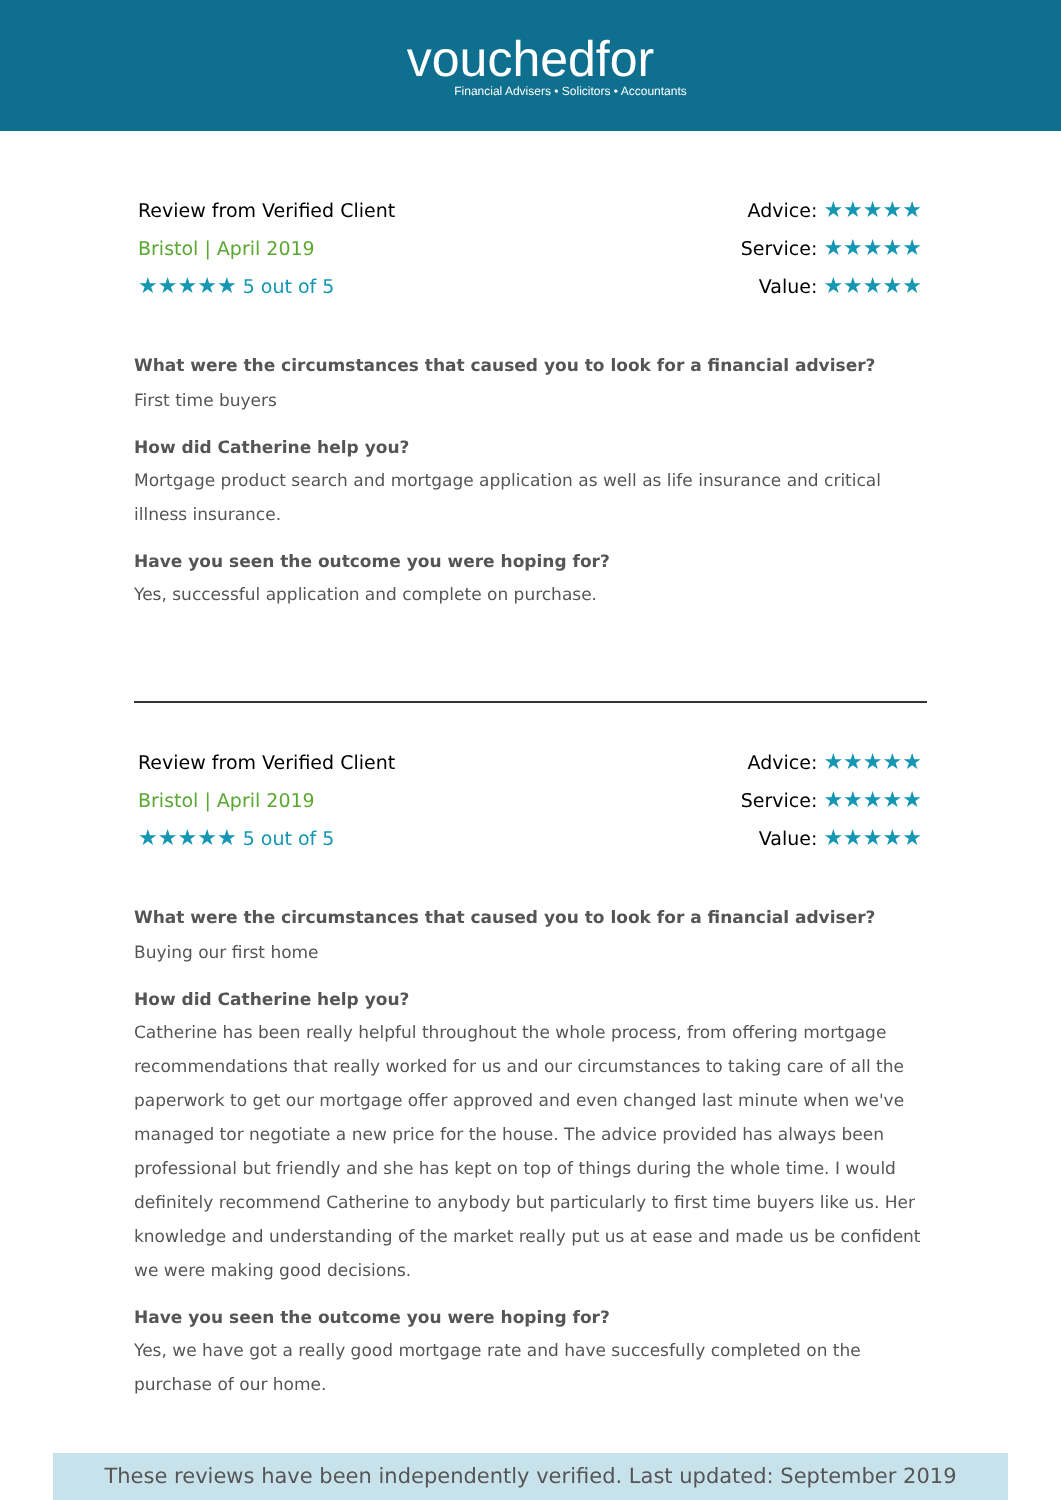vouchedfor
Financial Advisers • Solicitors • Accountants
Review from Verified Client
Bristol | April 2019
★★★★★ 5 out of 5
Advice: ★★★★★
Service: ★★★★★
Value: ★★★★★
What were the circumstances that caused you to look for a financial adviser?
First time buyers
How did Catherine help you?
Mortgage product search and mortgage application as well as life insurance and critical illness insurance.
Have you seen the outcome you were hoping for?
Yes, successful application and complete on purchase.
Review from Verified Client
Bristol | April 2019
★★★★★ 5 out of 5
Advice: ★★★★★
Service: ★★★★★
Value: ★★★★★
What were the circumstances that caused you to look for a financial adviser?
Buying our first home
How did Catherine help you?
Catherine has been really helpful throughout the whole process, from offering mortgage recommendations that really worked for us and our circumstances to taking care of all the paperwork to get our mortgage offer approved and even changed last minute when we've managed tor negotiate a new price for the house. The advice provided has always been professional but friendly and she has kept on top of things during the whole time. I would definitely recommend Catherine to anybody but particularly to first time buyers like us. Her knowledge and understanding of the market really put us at ease and made us be confident we were making good decisions.
Have you seen the outcome you were hoping for?
Yes, we have got a really good mortgage rate and have succesfully completed on the purchase of our home.
These reviews have been independently verified. Last updated: September 2019